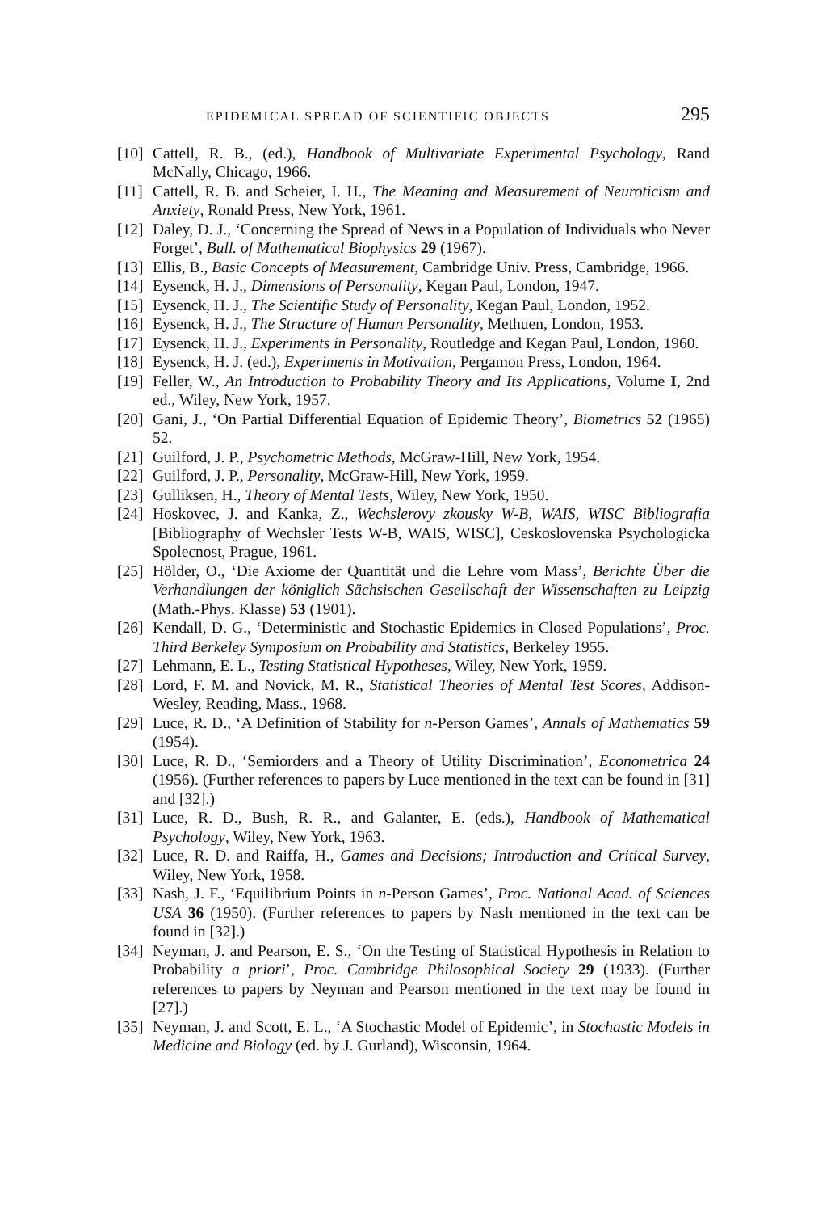EPIDEMICAL SPREAD OF SCIENTIFIC OBJECTS 295
[10] Cattell, R. B., (ed.), Handbook of Multivariate Experimental Psychology, Rand McNally, Chicago, 1966.
[11] Cattell, R. B. and Scheier, I. H., The Meaning and Measurement of Neuroticism and Anxiety, Ronald Press, New York, 1961.
[12] Daley, D. J., ‘Concerning the Spread of News in a Population of Individuals who Never Forget’, Bull. of Mathematical Biophysics 29 (1967).
[13] Ellis, B., Basic Concepts of Measurement, Cambridge Univ. Press, Cambridge, 1966.
[14] Eysenck, H. J., Dimensions of Personality, Kegan Paul, London, 1947.
[15] Eysenck, H. J., The Scientific Study of Personality, Kegan Paul, London, 1952.
[16] Eysenck, H. J., The Structure of Human Personality, Methuen, London, 1953.
[17] Eysenck, H. J., Experiments in Personality, Routledge and Kegan Paul, London, 1960.
[18] Eysenck, H. J. (ed.), Experiments in Motivation, Pergamon Press, London, 1964.
[19] Feller, W., An Introduction to Probability Theory and Its Applications, Volume I, 2nd ed., Wiley, New York, 1957.
[20] Gani, J., ‘On Partial Differential Equation of Epidemic Theory’, Biometrics 52 (1965) 52.
[21] Guilford, J. P., Psychometric Methods, McGraw-Hill, New York, 1954.
[22] Guilford, J. P., Personality, McGraw-Hill, New York, 1959.
[23] Gulliksen, H., Theory of Mental Tests, Wiley, New York, 1950.
[24] Hoskovec, J. and Kanka, Z., Wechslerovy zkousky W-B, WAIS, WISC Bibliografia [Bibliography of Wechsler Tests W-B, WAIS, WISC], Ceskoslovenska Psychologicka Spolecnost, Prague, 1961.
[25] Hölder, O., ‘Die Axiome der Quantität und die Lehre vom Mass’, Berichte Über die Verhandlungen der königlich Sächsischen Gesellschaft der Wissenschaften zu Leipzig (Math.-Phys. Klasse) 53 (1901).
[26] Kendall, D. G., ‘Deterministic and Stochastic Epidemics in Closed Populations’, Proc. Third Berkeley Symposium on Probability and Statistics, Berkeley 1955.
[27] Lehmann, E. L., Testing Statistical Hypotheses, Wiley, New York, 1959.
[28] Lord, F. M. and Novick, M. R., Statistical Theories of Mental Test Scores, Addison-Wesley, Reading, Mass., 1968.
[29] Luce, R. D., ‘A Definition of Stability for n-Person Games’, Annals of Mathematics 59 (1954).
[30] Luce, R. D., ‘Semiorders and a Theory of Utility Discrimination’, Econometrica 24 (1956). (Further references to papers by Luce mentioned in the text can be found in [31] and [32].)
[31] Luce, R. D., Bush, R. R., and Galanter, E. (eds.), Handbook of Mathematical Psychology, Wiley, New York, 1963.
[32] Luce, R. D. and Raiffa, H., Games and Decisions; Introduction and Critical Survey, Wiley, New York, 1958.
[33] Nash, J. F., ‘Equilibrium Points in n-Person Games’, Proc. National Acad. of Sciences USA 36 (1950). (Further references to papers by Nash mentioned in the text can be found in [32].)
[34] Neyman, J. and Pearson, E. S., ‘On the Testing of Statistical Hypothesis in Relation to Probability a priori’, Proc. Cambridge Philosophical Society 29 (1933). (Further references to papers by Neyman and Pearson mentioned in the text may be found in [27].)
[35] Neyman, J. and Scott, E. L., ‘A Stochastic Model of Epidemic’, in Stochastic Models in Medicine and Biology (ed. by J. Gurland), Wisconsin, 1964.